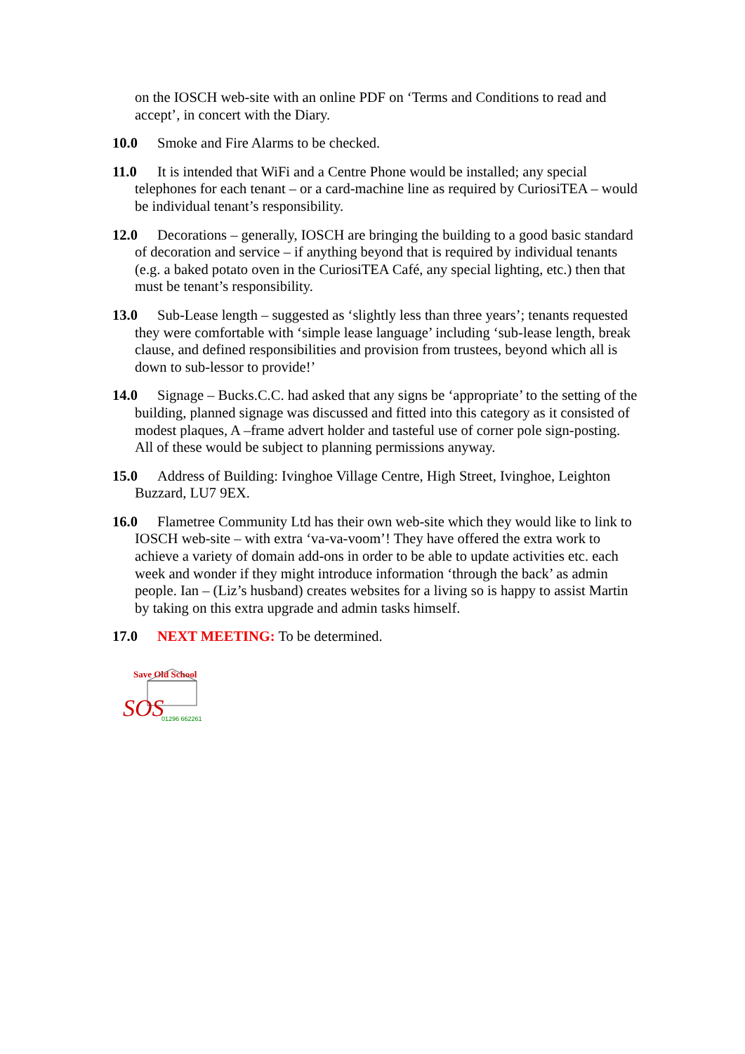on the IOSCH web-site with an online PDF on ‘Terms and Conditions to read and accept’, in concert with the Diary.
10.0 Smoke and Fire Alarms to be checked.
11.0 It is intended that WiFi and a Centre Phone would be installed; any special telephones for each tenant – or a card-machine line as required by CuriosiTEA – would be individual tenant’s responsibility.
12.0 Decorations – generally, IOSCH are bringing the building to a good basic standard of decoration and service – if anything beyond that is required by individual tenants (e.g. a baked potato oven in the CuriosiTEA Café, any special lighting, etc.) then that must be tenant’s responsibility.
13.0 Sub-Lease length – suggested as ‘slightly less than three years’; tenants requested they were comfortable with ‘simple lease language’ including ‘sub-lease length, break clause, and defined responsibilities and provision from trustees, beyond which all is down to sub-lessor to provide!’
14.0 Signage – Bucks.C.C. had asked that any signs be ‘appropriate’ to the setting of the building, planned signage was discussed and fitted into this category as it consisted of modest plaques, A –frame advert holder and tasteful use of corner pole sign-posting. All of these would be subject to planning permissions anyway.
15.0 Address of Building: Ivinghoe Village Centre, High Street, Ivinghoe, Leighton Buzzard, LU7 9EX.
16.0 Flametree Community Ltd has their own web-site which they would like to link to IOSCH web-site – with extra ‘va-va-voom’! They have offered the extra work to achieve a variety of domain add-ons in order to be able to update activities etc. each week and wonder if they might introduce information ‘through the back’ as admin people. Ian – (Liz’s husband) creates websites for a living so is happy to assist Martin by taking on this extra upgrade and admin tasks himself.
17.0 NEXT MEETING: To be determined.
Save Old School
SOS
01296 662261